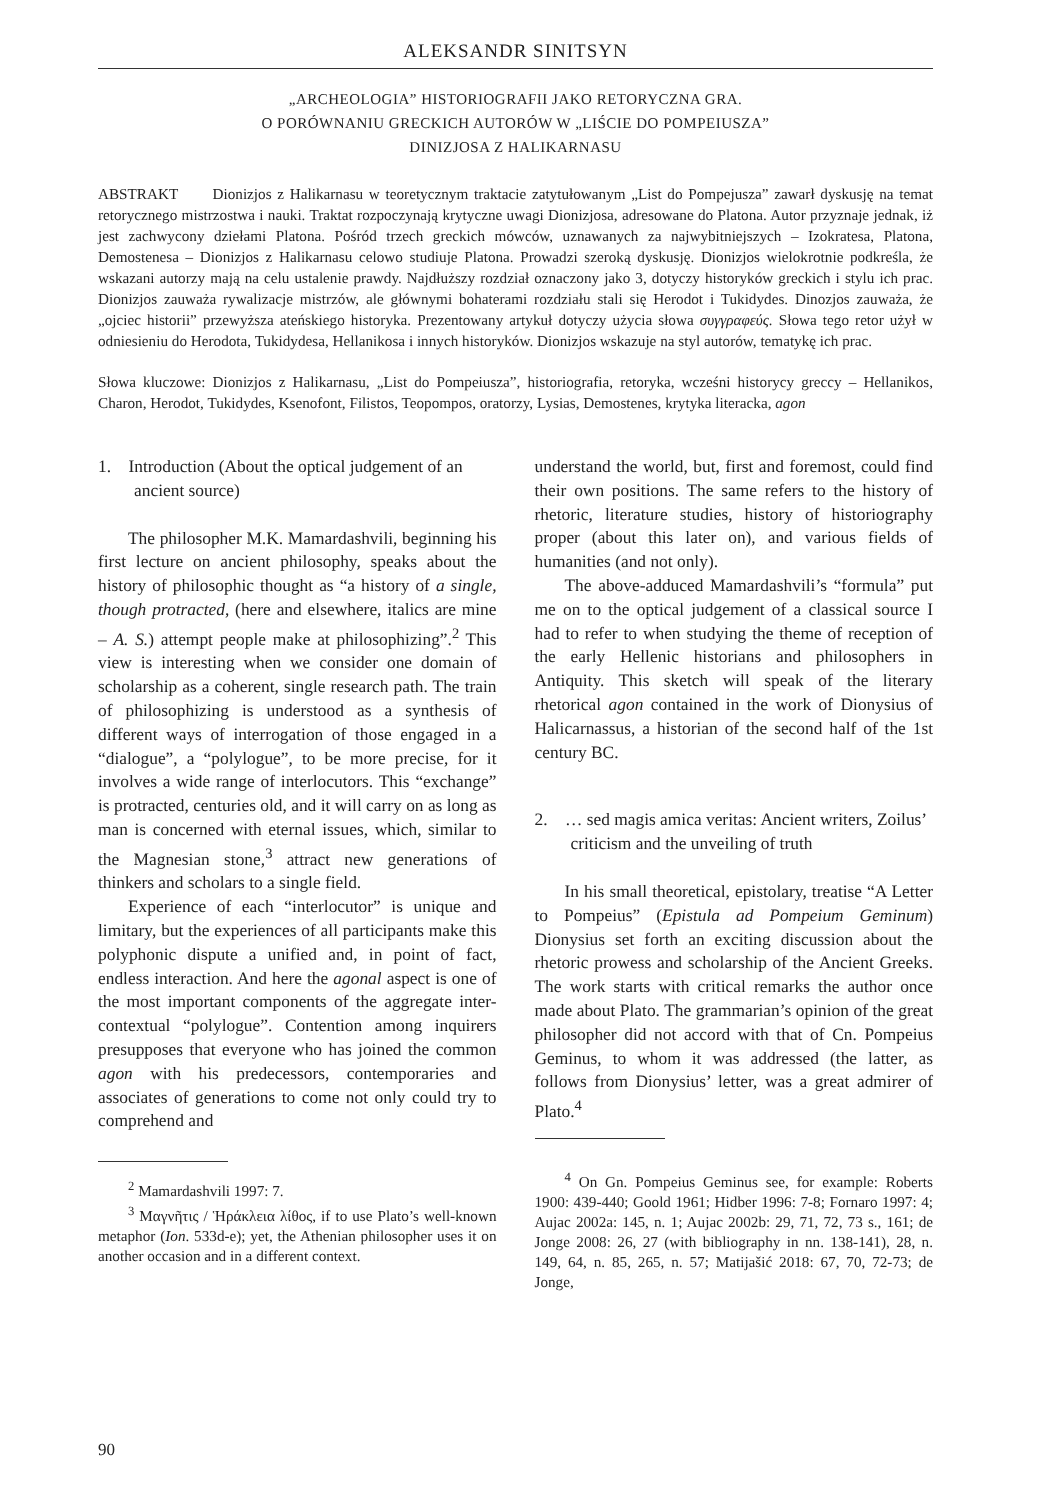ALEKSANDR SINITSYN
„ARCHEOLOGIA” HISTORIOGRAFII JAKO RETORYCZNA GRA.
O PORÓWNANIU GRECKICH AUTORÓW W „LIŚCIE DO POMPEIUSZA”
DINIZJOSA Z HALIKARNASU
ABSTRAKT Dionizjos z Halikarnasu w teoretycznym traktacie zatytułowanym „List do Pompejusza” zawarł dyskusję na temat retorycznego mistrzostwa i nauki. Traktat rozpoczynają krytyczne uwagi Dionizjosa, adresowane do Platona. Autor przyznaje jednak, iż jest zachwycony dziełami Platona. Pośród trzech greckich mówców, uznawanych za najwybitniejszych – Izokratesa, Platona, Demostenesa – Dionizjos z Halikarnasu celowo studiuje Platona. Prowadzi szeroką dyskusję. Dionizjos wielokrotnie podkreśla, że wskazani autorzy mają na celu ustalenie prawdy. Najdłuższy rozdział oznaczony jako 3, dotyczy historyków greckich i stylu ich prac. Dionizjos zauważa rywalizacje mistrzów, ale głównymi bohaterami rozdziału stali się Herodot i Tukidydes. Dinozjos zauważa, że „ojciec historii” przewyższa ateńskiego historyka. Prezentowany artykuł dotyczy użycia słowa συγγραφεύς. Słowa tego retor użył w odniesieniu do Herodota, Tukidydesa, Hellanikosa i innych historyków. Dionizjos wskazuje na styl autorów, tematykę ich prac.
Słowa kluczowe: Dionizjos z Halikarnasu, „List do Pompeiusza”, historiografia, retoryka, wcześni historycy greccy – Hellanikos, Charon, Herodot, Tukidydes, Ksenofont, Filistos, Teopompos, oratorzy, Lysias, Demostenes, krytyka literacka, agon
1. Introduction (About the optical judgement of an ancient source)
The philosopher M.K. Mamardashvili, beginning his first lecture on ancient philosophy, speaks about the history of philosophic thought as “a history of a single, though protracted, (here and elsewhere, italics are mine – A. S.) attempt people make at philosophizing”.<sup>2</sup> This view is interesting when we consider one domain of scholarship as a coherent, single research path. The train of philosophizing is understood as a synthesis of different ways of interrogation of those engaged in a “dialogue”, a “polylogue”, to be more precise, for it involves a wide range of interlocutors. This “exchange” is protracted, centuries old, and it will carry on as long as man is concerned with eternal issues, which, similar to the Magnesian stone,<sup>3</sup> attract new generations of thinkers and scholars to a single field.
Experience of each “interlocutor” is unique and limitary, but the experiences of all participants make this polyphonic dispute a unified and, in point of fact, endless interaction. And here the agonal aspect is one of the most important components of the aggregate inter-contextual “polylogue”. Contention among inquirers presupposes that everyone who has joined the common agon with his predecessors, contemporaries and associates of generations to come not only could try to comprehend and
<sup>2</sup> Mamardashvili 1997: 7.
<sup>3</sup> Μαγνῆτις / Ἡράκλεια λίθος, if to use Plato’s well-known metaphor (Ion. 533d-e); yet, the Athenian philosopher uses it on another occasion and in a different context.
understand the world, but, first and foremost, could find their own positions. The same refers to the history of rhetoric, literature studies, history of historiography proper (about this later on), and various fields of humanities (and not only).
The above-adduced Mamardashvili’s “formula” put me on to the optical judgement of a classical source I had to refer to when studying the theme of reception of the early Hellenic historians and philosophers in Antiquity. This sketch will speak of the literary rhetorical agon contained in the work of Dionysius of Halicarnassus, a historian of the second half of the 1st century BC.
2. … sed magis amica veritas: Ancient writers, Zoilus’ criticism and the unveiling of truth
In his small theoretical, epistolary, treatise “A Letter to Pompeius” (Epistula ad Pompeium Geminum) Dionysius set forth an exciting discussion about the rhetoric prowess and scholarship of the Ancient Greeks. The work starts with critical remarks the author once made about Plato. The grammarian’s opinion of the great philosopher did not accord with that of Cn. Pompeius Geminus, to whom it was addressed (the latter, as follows from Dionysius’ letter, was a great admirer of Plato.<sup>4</sup>
<sup>4</sup> On Gn. Pompeius Geminus see, for example: Roberts 1900: 439-440; Goold 1961; Hidber 1996: 7-8; Fornaro 1997: 4; Aujac 2002a: 145, n. 1; Aujac 2002b: 29, 71, 72, 73 s., 161; de Jonge 2008: 26, 27 (with bibliography in nn. 138-141), 28, n. 149, 64, n. 85, 265, n. 57; Matijašić 2018: 67, 70, 72-73; de Jonge,
90